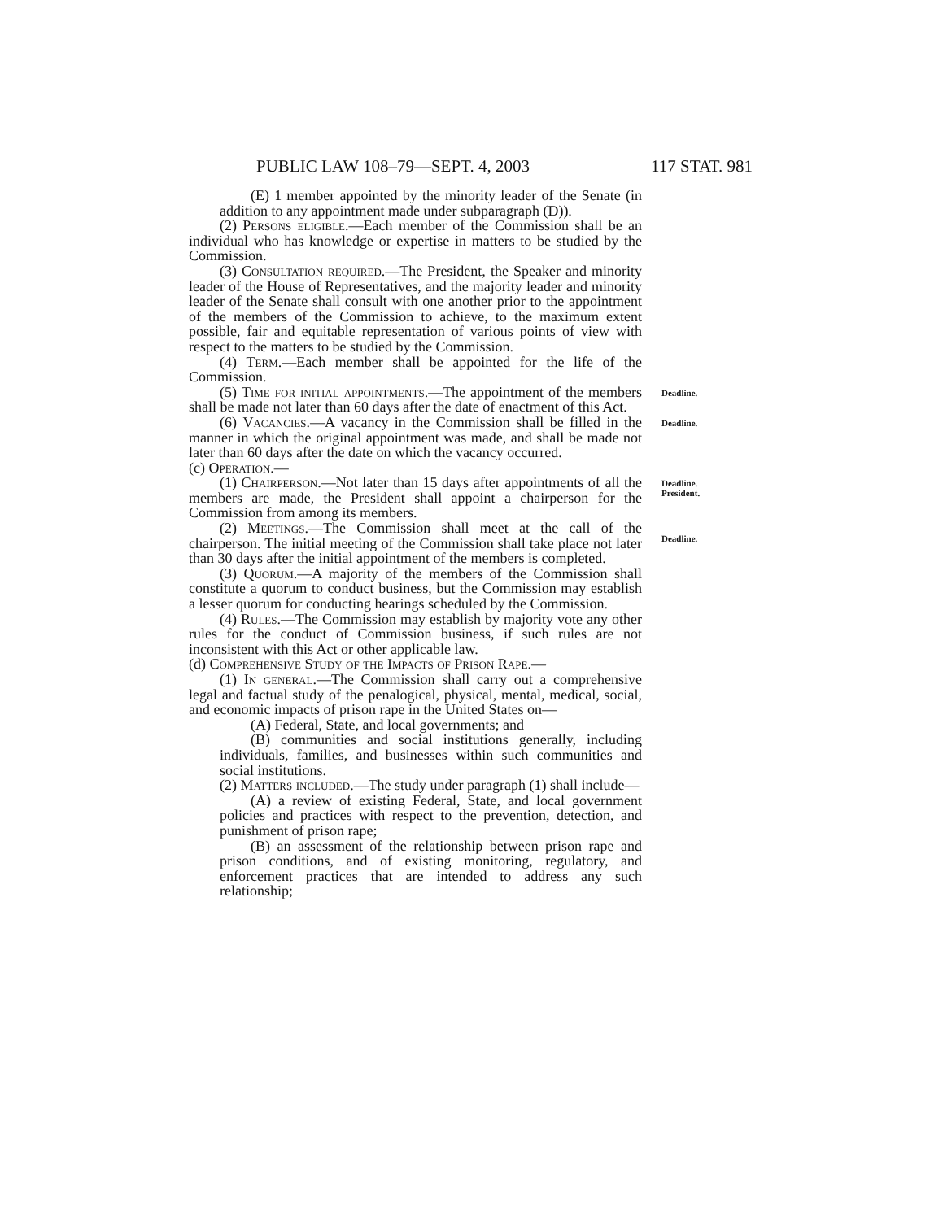PUBLIC LAW 108–79—SEPT. 4, 2003 117 STAT. 981
(E) 1 member appointed by the minority leader of the Senate (in addition to any appointment made under subparagraph (D)).
(2) Persons eligible.—Each member of the Commission shall be an individual who has knowledge or expertise in matters to be studied by the Commission.
(3) Consultation required.—The President, the Speaker and minority leader of the House of Representatives, and the majority leader and minority leader of the Senate shall consult with one another prior to the appointment of the members of the Commission to achieve, to the maximum extent possible, fair and equitable representation of various points of view with respect to the matters to be studied by the Commission.
(4) Term.—Each member shall be appointed for the life of the Commission.
(5) Time for initial appointments.—The appointment of the members shall be made not later than 60 days after the date of enactment of this Act.
Deadline.
(6) Vacancies.—A vacancy in the Commission shall be filled in the manner in which the original appointment was made, and shall be made not later than 60 days after the date on which the vacancy occurred.
(c) Operation.—
Deadline.
(1) Chairperson.—Not later than 15 days after appointments of all the members are made, the President shall appoint a chairperson for the Commission from among its members.
Deadline.
President.
(2) Meetings.—The Commission shall meet at the call of the chairperson. The initial meeting of the Commission shall take place not later than 30 days after the initial appointment of the members is completed.
Deadline.
(3) Quorum.—A majority of the members of the Commission shall constitute a quorum to conduct business, but the Commission may establish a lesser quorum for conducting hearings scheduled by the Commission.
(4) Rules.—The Commission may establish by majority vote any other rules for the conduct of Commission business, if such rules are not inconsistent with this Act or other applicable law.
(d) Comprehensive Study of the Impacts of Prison Rape.—
(1) In general.—The Commission shall carry out a comprehensive legal and factual study of the penalogical, physical, mental, medical, social, and economic impacts of prison rape in the United States on—
(A) Federal, State, and local governments; and
(B) communities and social institutions generally, including individuals, families, and businesses within such communities and social institutions.
(2) Matters included.—The study under paragraph (1) shall include—
(A) a review of existing Federal, State, and local government policies and practices with respect to the prevention, detection, and punishment of prison rape;
(B) an assessment of the relationship between prison rape and prison conditions, and of existing monitoring, regulatory, and enforcement practices that are intended to address any such relationship;